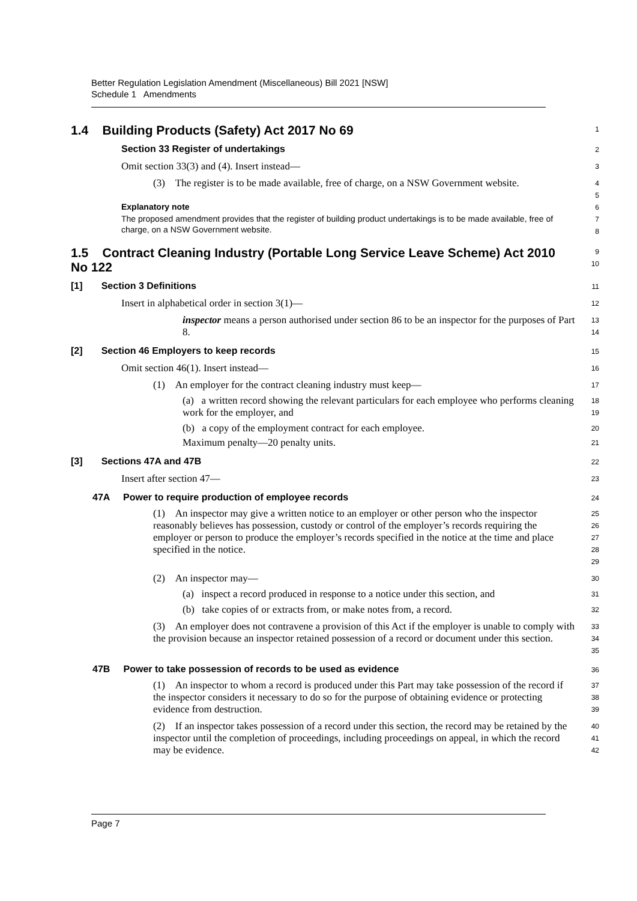Better Regulation Legislation Amendment (Miscellaneous) Bill 2021 [NSW]
Schedule 1 Amendments
1.4 Building Products (Safety) Act 2017 No 69
1
Section 33 Register of undertakings
2
Omit section 33(3) and (4). Insert instead—
3
(3) The register is to be made available, free of charge, on a NSW Government website.
4
5
Explanatory note
6
The proposed amendment provides that the register of building product undertakings is to be made available, free of charge, on a NSW Government website.
7
8
1.5 Contract Cleaning Industry (Portable Long Service Leave Scheme) Act 2010 No 122
9
10
[1] Section 3 Definitions
11
Insert in alphabetical order in section 3(1)—
12
inspector means a person authorised under section 86 to be an inspector for the purposes of Part 8.
13
14
[2] Section 46 Employers to keep records
15
Omit section 46(1). Insert instead—
16
(1) An employer for the contract cleaning industry must keep—
17
(a) a written record showing the relevant particulars for each employee who performs cleaning work for the employer, and
18
19
(b) a copy of the employment contract for each employee.
20
Maximum penalty—20 penalty units.
21
[3] Sections 47A and 47B
22
Insert after section 47—
23
47A Power to require production of employee records
24
(1) An inspector may give a written notice to an employer or other person who the inspector reasonably believes has possession, custody or control of the employer’s records requiring the employer or person to produce the employer’s records specified in the notice at the time and place specified in the notice.
25
26
27
28
29
(2) An inspector may—
30
(a) inspect a record produced in response to a notice under this section, and
31
(b) take copies of or extracts from, or make notes from, a record.
32
(3) An employer does not contravene a provision of this Act if the employer is unable to comply with the provision because an inspector retained possession of a record or document under this section.
33
34
35
47B Power to take possession of records to be used as evidence
36
(1) An inspector to whom a record is produced under this Part may take possession of the record if the inspector considers it necessary to do so for the purpose of obtaining evidence or protecting evidence from destruction.
37
38
39
(2) If an inspector takes possession of a record under this section, the record may be retained by the inspector until the completion of proceedings, including proceedings on appeal, in which the record may be evidence.
40
41
42
Page 7